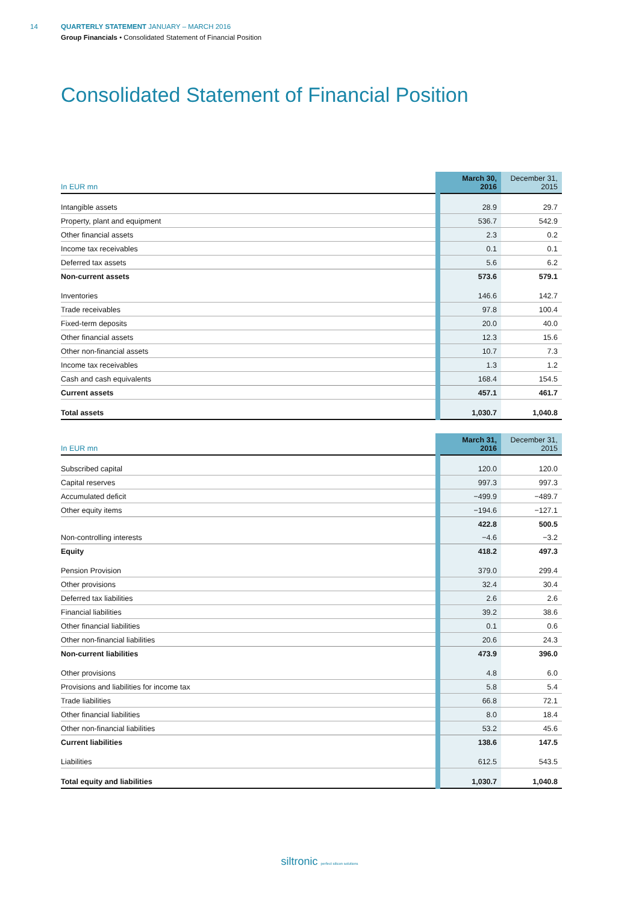14 QUARTERLY STATEMENT JANUARY – MARCH 2016
Group Financials • Consolidated Statement of Financial Position
Consolidated Statement of Financial Position
| In EUR mn | March 30, 2016 | December 31, 2015 |
| --- | --- | --- |
| Intangible assets | 28.9 | 29.7 |
| Property, plant and equipment | 536.7 | 542.9 |
| Other financial assets | 2.3 | 0.2 |
| Income tax receivables | 0.1 | 0.1 |
| Deferred tax assets | 5.6 | 6.2 |
| Non-current assets | 573.6 | 579.1 |
| Inventories | 146.6 | 142.7 |
| Trade receivables | 97.8 | 100.4 |
| Fixed-term deposits | 20.0 | 40.0 |
| Other financial assets | 12.3 | 15.6 |
| Other non-financial assets | 10.7 | 7.3 |
| Income tax receivables | 1.3 | 1.2 |
| Cash and cash equivalents | 168.4 | 154.5 |
| Current assets | 457.1 | 461.7 |
| Total assets | 1,030.7 | 1,040.8 |
| In EUR mn | March 31, 2016 | December 31, 2015 |
| --- | --- | --- |
| Subscribed capital | 120.0 | 120.0 |
| Capital reserves | 997.3 | 997.3 |
| Accumulated deficit | −499.9 | −489.7 |
| Other equity items | −194.6 | −127.1 |
| | 422.8 | 500.5 |
| Non-controlling interests | −4.6 | −3.2 |
| Equity | 418.2 | 497.3 |
| Pension Provision | 379.0 | 299.4 |
| Other provisions | 32.4 | 30.4 |
| Deferred tax liabilities | 2.6 | 2.6 |
| Financial liabilities | 39.2 | 38.6 |
| Other financial liabilities | 0.1 | 0.6 |
| Other non-financial liabilities | 20.6 | 24.3 |
| Non-current liabilities | 473.9 | 396.0 |
| Other provisions | 4.8 | 6.0 |
| Provisions and liabilities for income tax | 5.8 | 5.4 |
| Trade liabilities | 66.8 | 72.1 |
| Other financial liabilities | 8.0 | 18.4 |
| Other non-financial liabilities | 53.2 | 45.6 |
| Current liabilities | 138.6 | 147.5 |
| Liabilities | 612.5 | 543.5 |
| Total equity and liabilities | 1,030.7 | 1,040.8 |
siltronic perfect silicon solutions